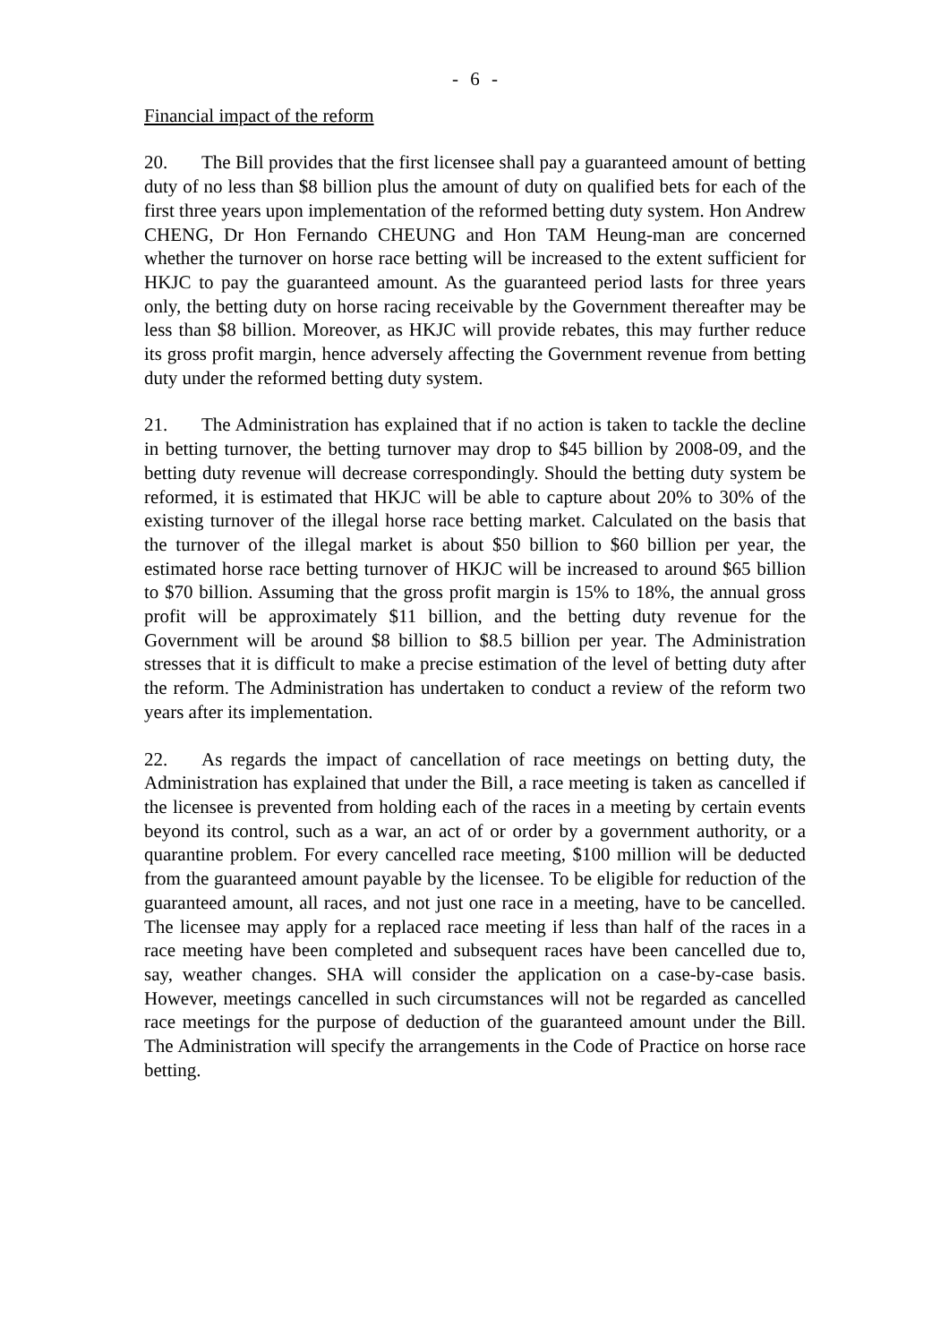- 6 -
Financial impact of the reform
20. The Bill provides that the first licensee shall pay a guaranteed amount of betting duty of no less than $8 billion plus the amount of duty on qualified bets for each of the first three years upon implementation of the reformed betting duty system. Hon Andrew CHENG, Dr Hon Fernando CHEUNG and Hon TAM Heung-man are concerned whether the turnover on horse race betting will be increased to the extent sufficient for HKJC to pay the guaranteed amount. As the guaranteed period lasts for three years only, the betting duty on horse racing receivable by the Government thereafter may be less than $8 billion. Moreover, as HKJC will provide rebates, this may further reduce its gross profit margin, hence adversely affecting the Government revenue from betting duty under the reformed betting duty system.
21. The Administration has explained that if no action is taken to tackle the decline in betting turnover, the betting turnover may drop to $45 billion by 2008-09, and the betting duty revenue will decrease correspondingly. Should the betting duty system be reformed, it is estimated that HKJC will be able to capture about 20% to 30% of the existing turnover of the illegal horse race betting market. Calculated on the basis that the turnover of the illegal market is about $50 billion to $60 billion per year, the estimated horse race betting turnover of HKJC will be increased to around $65 billion to $70 billion. Assuming that the gross profit margin is 15% to 18%, the annual gross profit will be approximately $11 billion, and the betting duty revenue for the Government will be around $8 billion to $8.5 billion per year. The Administration stresses that it is difficult to make a precise estimation of the level of betting duty after the reform. The Administration has undertaken to conduct a review of the reform two years after its implementation.
22. As regards the impact of cancellation of race meetings on betting duty, the Administration has explained that under the Bill, a race meeting is taken as cancelled if the licensee is prevented from holding each of the races in a meeting by certain events beyond its control, such as a war, an act of or order by a government authority, or a quarantine problem. For every cancelled race meeting, $100 million will be deducted from the guaranteed amount payable by the licensee. To be eligible for reduction of the guaranteed amount, all races, and not just one race in a meeting, have to be cancelled. The licensee may apply for a replaced race meeting if less than half of the races in a race meeting have been completed and subsequent races have been cancelled due to, say, weather changes. SHA will consider the application on a case-by-case basis. However, meetings cancelled in such circumstances will not be regarded as cancelled race meetings for the purpose of deduction of the guaranteed amount under the Bill. The Administration will specify the arrangements in the Code of Practice on horse race betting.